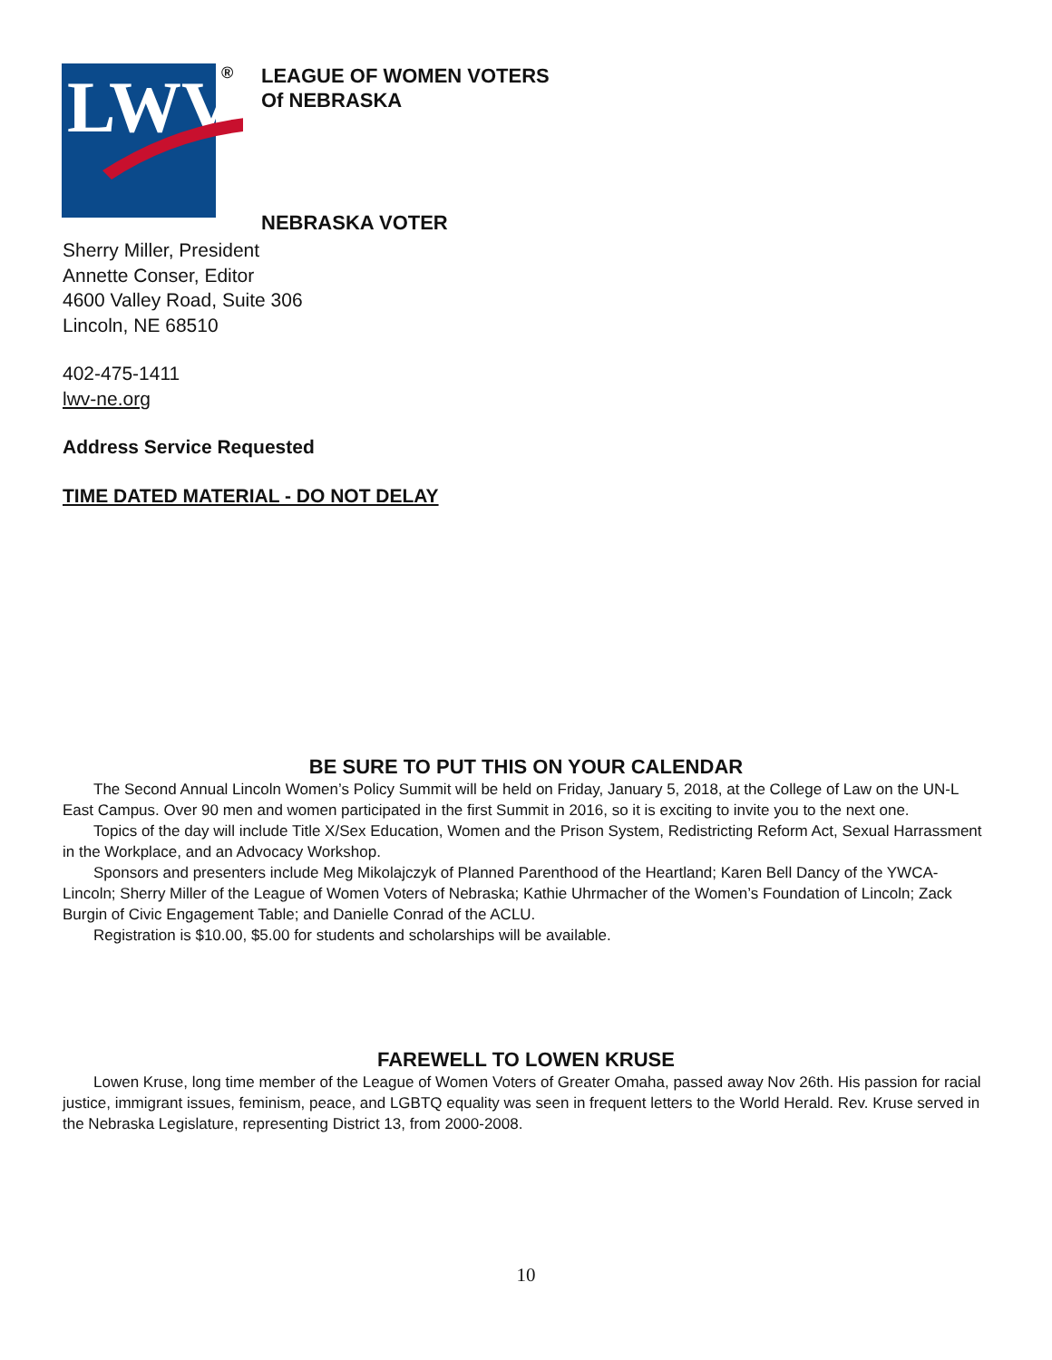LWV
®
LEAGUE OF WOMEN VOTERS
Of NEBRASKA
NEBRASKA VOTER
Sherry Miller, President
Annette Conser, Editor
4600 Valley Road, Suite 306
Lincoln, NE 68510
402-475-1411
lwv-ne.org
Address Service Requested
TIME DATED MATERIAL - DO NOT DELAY
BE SURE TO PUT THIS ON YOUR CALENDAR
The Second Annual Lincoln Women’s Policy Summit will be held on Friday, January 5, 2018, at the College of Law on the UN-L East Campus. Over 90 men and women participated in the first Summit in 2016, so it is exciting to invite you to the next one.
Topics of the day will include Title X/Sex Education, Women and the Prison System, Redistricting Reform Act, Sexual Harrassment in the Workplace, and an Advocacy Workshop.
Sponsors and presenters include Meg Mikolajczyk of Planned Parenthood of the Heartland; Karen Bell Dancy of the YWCA-Lincoln; Sherry Miller of the League of Women Voters of Nebraska; Kathie Uhrmacher of the Women’s Foundation of Lincoln; Zack Burgin of Civic Engagement Table; and Danielle Conrad of the ACLU.
Registration is $10.00, $5.00 for students and scholarships will be available.
FAREWELL TO LOWEN KRUSE
Lowen Kruse, long time member of the League of Women Voters of Greater Omaha, passed away Nov 26th. His passion for racial justice, immigrant issues, feminism, peace, and LGBTQ equality was seen in frequent letters to the World Herald. Rev. Kruse served in the Nebraska Legislature, representing District 13, from 2000-2008.
10